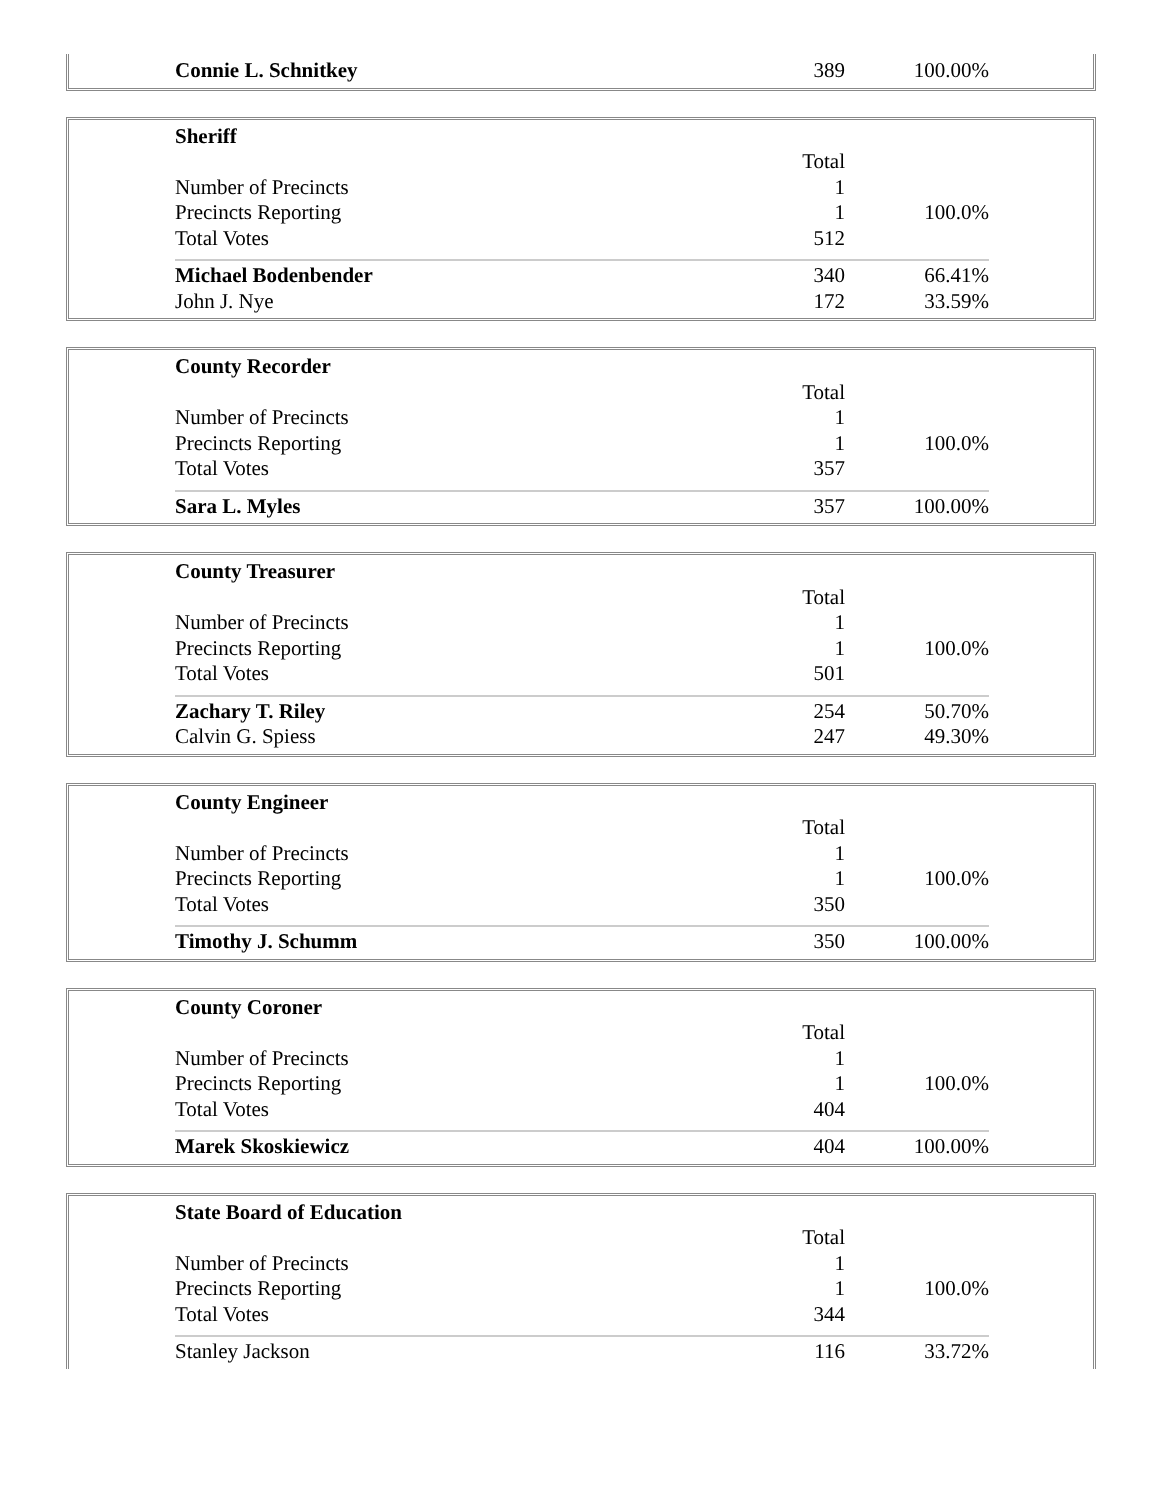| Connie L. Schnitkey | 389 | 100.00% |
| Sheriff | | |
| | Total | |
| Number of Precincts | 1 | |
| Precincts Reporting | 1 | 100.0% |
| Total Votes | 512 | |
| Michael Bodenbender | 340 | 66.41% |
| John J. Nye | 172 | 33.59% |
| County Recorder | | |
| | Total | |
| Number of Precincts | 1 | |
| Precincts Reporting | 1 | 100.0% |
| Total Votes | 357 | |
| Sara L. Myles | 357 | 100.00% |
| County Treasurer | | |
| | Total | |
| Number of Precincts | 1 | |
| Precincts Reporting | 1 | 100.0% |
| Total Votes | 501 | |
| Zachary T. Riley | 254 | 50.70% |
| Calvin G. Spiess | 247 | 49.30% |
| County Engineer | | |
| | Total | |
| Number of Precincts | 1 | |
| Precincts Reporting | 1 | 100.0% |
| Total Votes | 350 | |
| Timothy J. Schumm | 350 | 100.00% |
| County Coroner | | |
| | Total | |
| Number of Precincts | 1 | |
| Precincts Reporting | 1 | 100.0% |
| Total Votes | 404 | |
| Marek Skoskiewicz | 404 | 100.00% |
| State Board of Education | | |
| | Total | |
| Number of Precincts | 1 | |
| Precincts Reporting | 1 | 100.0% |
| Total Votes | 344 | |
| Stanley Jackson | 116 | 33.72% |